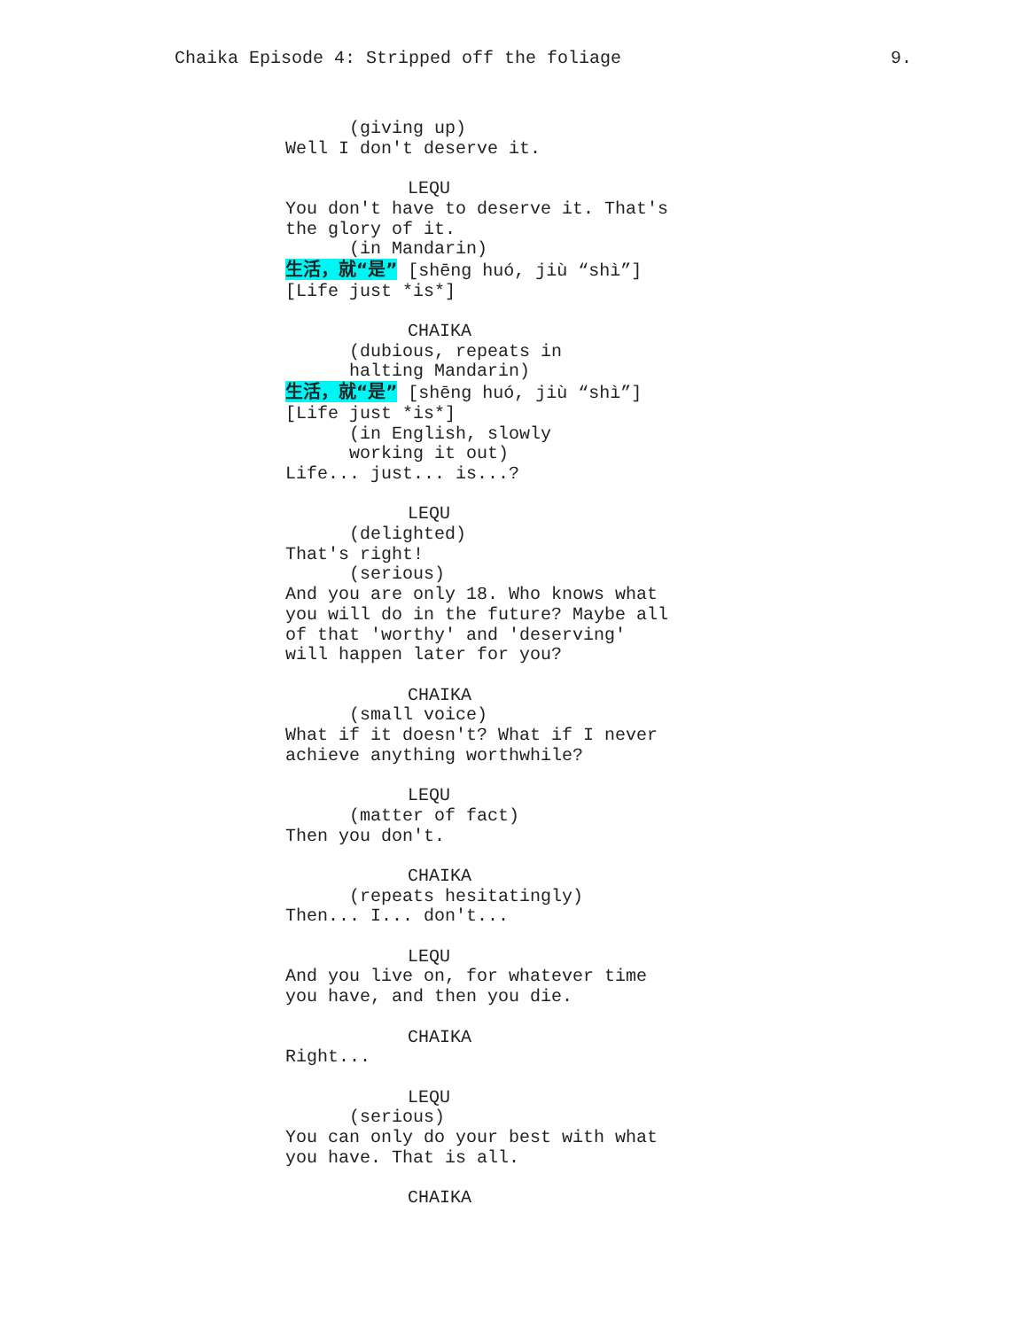Chaika Episode 4: Stripped off the foliage 9.
(giving up)
Well I don't deserve it.
LEQU
You don't have to deserve it. That's
the glory of it.
(in Mandarin)
生活，就“是” [shēng huó, jiù “shì”]
[Life just *is*]
CHAIKA
(dubious, repeats in
halting Mandarin)
生活，就“是” [shēng huó, jiù “shì”]
[Life just *is*]
(in English, slowly
working it out)
Life... just... is...?
LEQU
(delighted)
That's right!
(serious)
And you are only 18. Who knows what
you will do in the future? Maybe all
of that 'worthy' and 'deserving'
will happen later for you?
CHAIKA
(small voice)
What if it doesn't? What if I never
achieve anything worthwhile?
LEQU
(matter of fact)
Then you don't.
CHAIKA
(repeats hesitatingly)
Then... I... don't...
LEQU
And you live on, for whatever time
you have, and then you die.
CHAIKA
Right...
LEQU
(serious)
You can only do your best with what
you have. That is all.
CHAIKA